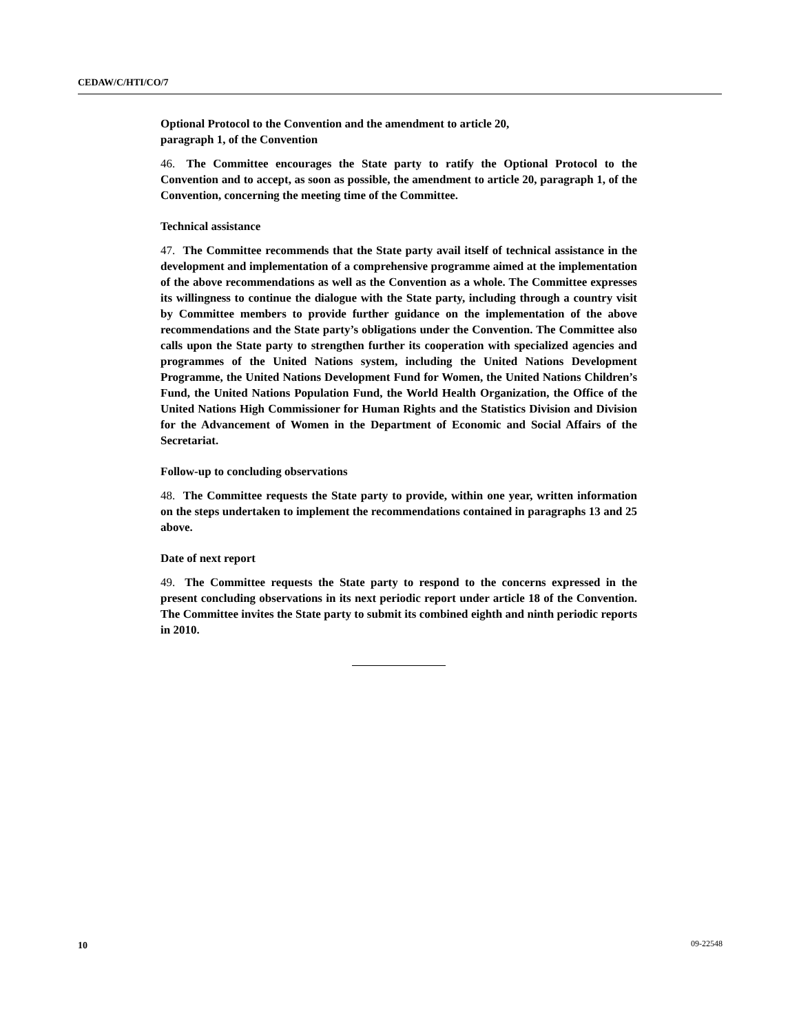CEDAW/C/HTI/CO/7
Optional Protocol to the Convention and the amendment to article 20,
paragraph 1, of the Convention
46. The Committee encourages the State party to ratify the Optional Protocol to the Convention and to accept, as soon as possible, the amendment to article 20, paragraph 1, of the Convention, concerning the meeting time of the Committee.
Technical assistance
47. The Committee recommends that the State party avail itself of technical assistance in the development and implementation of a comprehensive programme aimed at the implementation of the above recommendations as well as the Convention as a whole. The Committee expresses its willingness to continue the dialogue with the State party, including through a country visit by Committee members to provide further guidance on the implementation of the above recommendations and the State party’s obligations under the Convention. The Committee also calls upon the State party to strengthen further its cooperation with specialized agencies and programmes of the United Nations system, including the United Nations Development Programme, the United Nations Development Fund for Women, the United Nations Children’s Fund, the United Nations Population Fund, the World Health Organization, the Office of the United Nations High Commissioner for Human Rights and the Statistics Division and Division for the Advancement of Women in the Department of Economic and Social Affairs of the Secretariat.
Follow-up to concluding observations
48. The Committee requests the State party to provide, within one year, written information on the steps undertaken to implement the recommendations contained in paragraphs 13 and 25 above.
Date of next report
49. The Committee requests the State party to respond to the concerns expressed in the present concluding observations in its next periodic report under article 18 of the Convention. The Committee invites the State party to submit its combined eighth and ninth periodic reports in 2010.
10 09-22548